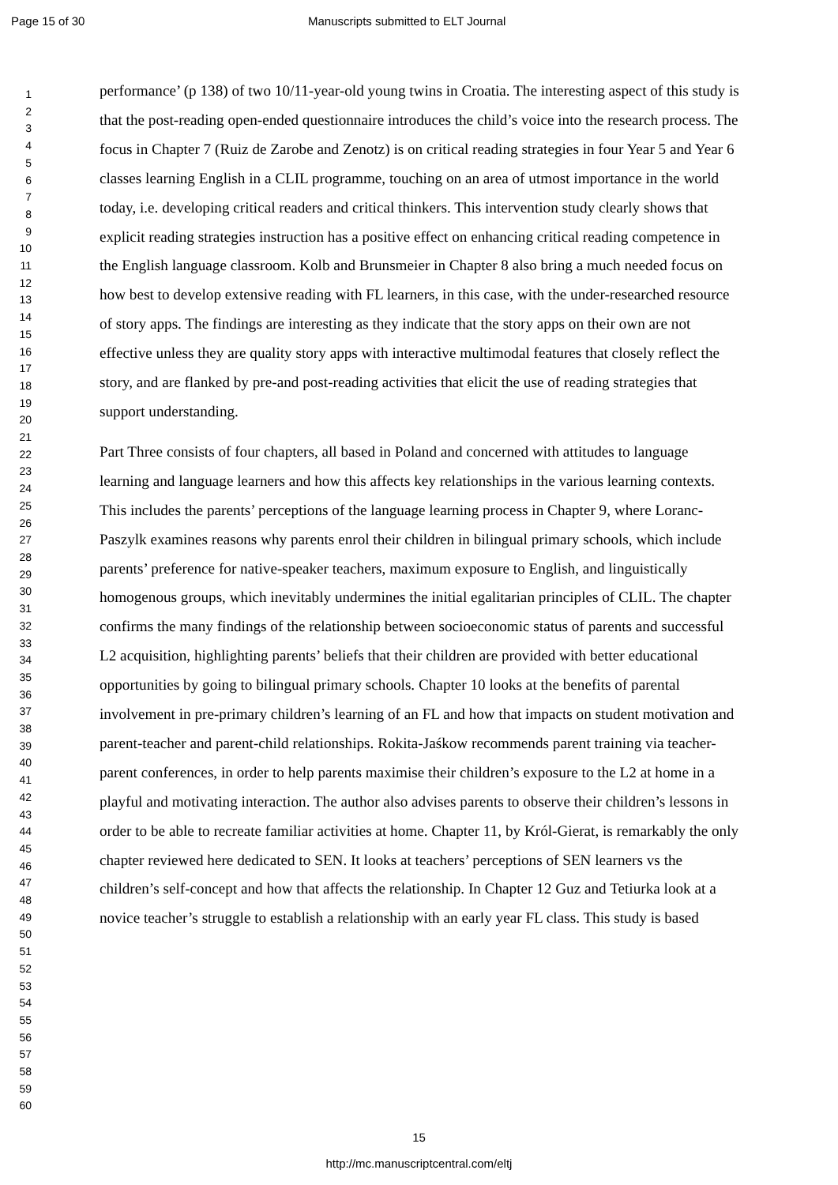Page 15 of 30 Manuscripts submitted to ELT Journal
1
2
3
4
5
6
7
8
9
10
11
12
13
14
15
16
17
18
19
20
21
22
23
24
25
26
27
28
29
30
31
32
33
34
35
36
37
38
39
40
41
42
43
44
45
46
47
48
49
50
51
52
53
54
55
56
57
58
59
60
performance’ (p 138) of two 10/11-year-old young twins in Croatia. The interesting aspect of this study is that the post-reading open-ended questionnaire introduces the child’s voice into the research process. The focus in Chapter 7 (Ruiz de Zarobe and Zenotz) is on critical reading strategies in four Year 5 and Year 6 classes learning English in a CLIL programme, touching on an area of utmost importance in the world today, i.e. developing critical readers and critical thinkers. This intervention study clearly shows that explicit reading strategies instruction has a positive effect on enhancing critical reading competence in the English language classroom. Kolb and Brunsmeier in Chapter 8 also bring a much needed focus on how best to develop extensive reading with FL learners, in this case, with the under-researched resource of story apps. The findings are interesting as they indicate that the story apps on their own are not effective unless they are quality story apps with interactive multimodal features that closely reflect the story, and are flanked by pre-and post-reading activities that elicit the use of reading strategies that support understanding.
Part Three consists of four chapters, all based in Poland and concerned with attitudes to language learning and language learners and how this affects key relationships in the various learning contexts. This includes the parents’ perceptions of the language learning process in Chapter 9, where Loranc-Paszylk examines reasons why parents enrol their children in bilingual primary schools, which include parents’ preference for native-speaker teachers, maximum exposure to English, and linguistically homogenous groups, which inevitably undermines the initial egalitarian principles of CLIL. The chapter confirms the many findings of the relationship between socioeconomic status of parents and successful L2 acquisition, highlighting parents’ beliefs that their children are provided with better educational opportunities by going to bilingual primary schools. Chapter 10 looks at the benefits of parental involvement in pre-primary children’s learning of an FL and how that impacts on student motivation and parent-teacher and parent-child relationships. Rokita-Jaśkow recommends parent training via teacher-parent conferences, in order to help parents maximise their children’s exposure to the L2 at home in a playful and motivating interaction. The author also advises parents to observe their children’s lessons in order to be able to recreate familiar activities at home. Chapter 11, by Król-Gierat, is remarkably the only chapter reviewed here dedicated to SEN. It looks at teachers’ perceptions of SEN learners vs the children’s self-concept and how that affects the relationship. In Chapter 12 Guz and Tetiurka look at a novice teacher’s struggle to establish a relationship with an early year FL class. This study is based
15
http://mc.manuscriptcentral.com/eltj